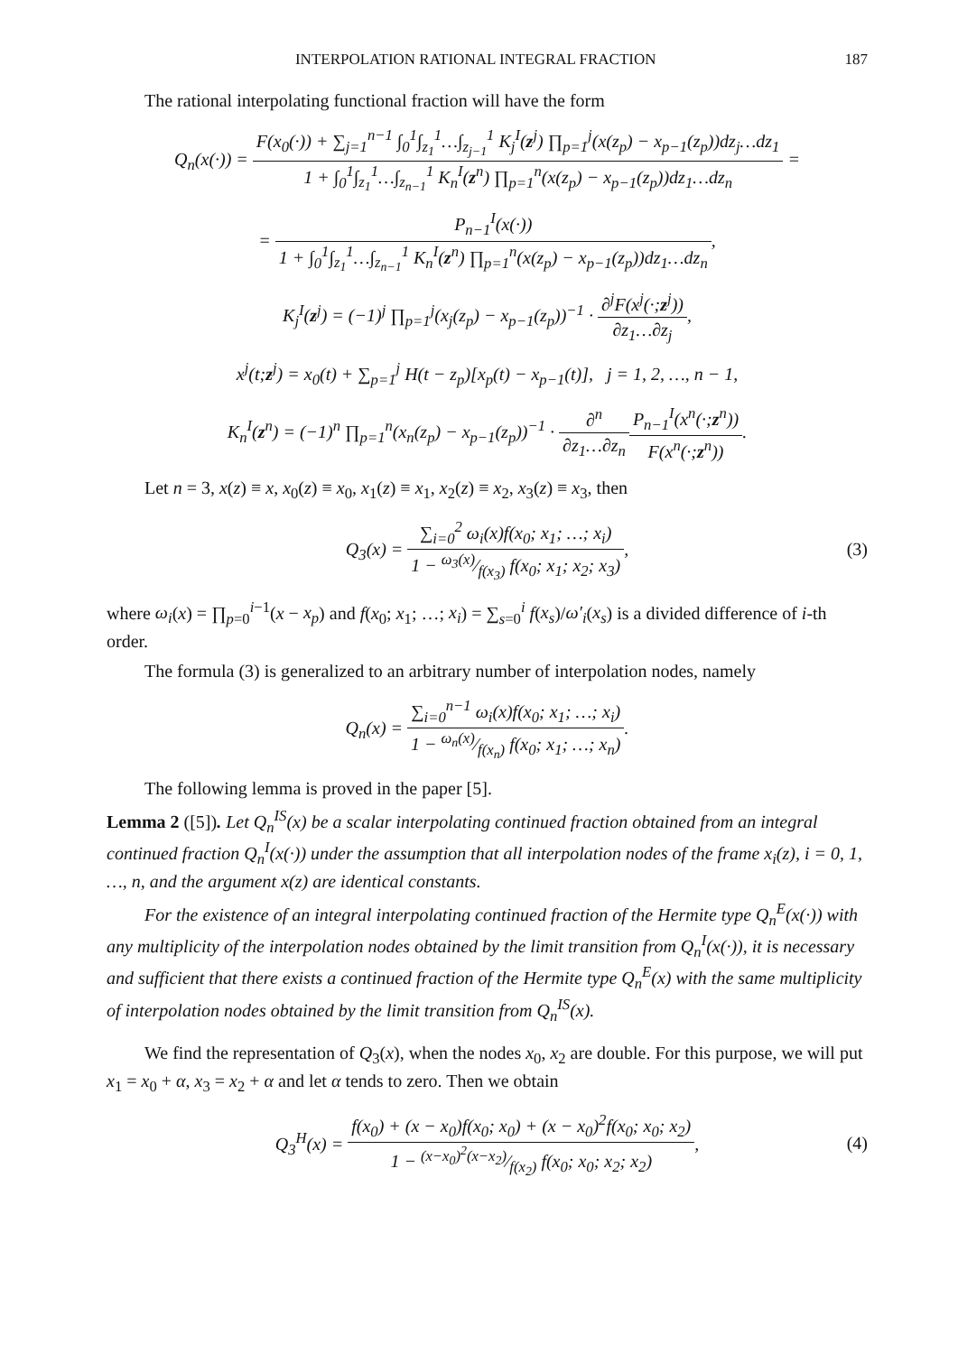INTERPOLATION RATIONAL INTEGRAL FRACTION 187
The rational interpolating functional fraction will have the form
Q<sub>n</sub>(x(·)) =
F(x<sub>0</sub>(·)) + ∑<sub>j=1</sub><sup>n−1</sup> ∫<sub>0</sub><sup>1</sup>∫<sub>z<sub>1</sub></sub><sup>1</sup>…∫<sub>z<sub>j−1</sub></sub><sup>1</sup> K<sub>j</sub><sup>I</sup>(z<sup>j</sup>) ∏<sub>p=1</sub><sup>j</sup>(x(z<sub>p</sub>) − x<sub>p−1</sub>(z<sub>p</sub>))dz<sub>j</sub>…dz<sub>1</sub>
1 + ∫<sub>0</sub><sup>1</sup>∫<sub>z<sub>1</sub></sub><sup>1</sup>…∫<sub>z<sub>n−1</sub></sub><sup>1</sup> K<sub>n</sub><sup>I</sup>(z<sup>n</sup>) ∏<sub>p=1</sub><sup>n</sup>(x(z<sub>p</sub>) − x<sub>p−1</sub>(z<sub>p</sub>))dz<sub>1</sub>…dz<sub>n</sub>
=
=
P<sub>n−1</sub><sup>I</sup>(x(·))
1 + ∫<sub>0</sub><sup>1</sup>∫<sub>z<sub>1</sub></sub><sup>1</sup>…∫<sub>z<sub>n−1</sub></sub><sup>1</sup> K<sub>n</sub><sup>I</sup>(z<sup>n</sup>) ∏<sub>p=1</sub><sup>n</sup>(x(z<sub>p</sub>) − x<sub>p−1</sub>(z<sub>p</sub>))dz<sub>1</sub>…dz<sub>n</sub>
,
K<sub>j</sub><sup>I</sup>(z<sup>j</sup>) = (−1)<sup>j</sup> ∏<sub>p=1</sub><sup>j</sup>(x<sub>j</sub>(z<sub>p</sub>) − x<sub>p−1</sub>(z<sub>p</sub>))<sup>−1</sup> ·
∂<sup>j</sup>F(x<sup>j</sup>(·;z<sup>j</sup>))
∂z<sub>1</sub>…∂z<sub>j</sub>
,
x<sup>j</sup>(t;z<sup>j</sup>) = x<sub>0</sub>(t) + ∑<sub>p=1</sub><sup>j</sup> H(t − z<sub>p</sub>)[x<sub>p</sub>(t) − x<sub>p−1</sub>(t)], j = 1, 2, …, n − 1,
K<sub>n</sub><sup>I</sup>(z<sup>n</sup>) = (−1)<sup>n</sup> ∏<sub>p=1</sub><sup>n</sup>(x<sub>n</sub>(z<sub>p</sub>) − x<sub>p−1</sub>(z<sub>p</sub>))<sup>−1</sup> ·
∂<sup>n</sup>
∂z<sub>1</sub>…∂z<sub>n</sub>
P<sub>n−1</sub><sup>I</sup>(x<sup>n</sup>(·;z<sup>n</sup>))
F(x<sup>n</sup>(·;z<sup>n</sup>))
.
Let n = 3, x(z) ≡ x, x<sub>0</sub>(z) ≡ x<sub>0</sub>, x<sub>1</sub>(z) ≡ x<sub>1</sub>, x<sub>2</sub>(z) ≡ x<sub>2</sub>, x<sub>3</sub>(z) ≡ x<sub>3</sub>, then
Q<sub>3</sub>(x) =
∑<sub>i=0</sub><sup>2</sup> ω<sub>i</sub>(x)f(x<sub>0</sub>; x<sub>1</sub>; …; x<sub>i</sub>)
1 − ω<sub>3</sub>(x)⁄f(x<sub>3</sub>) f(x<sub>0</sub>; x<sub>1</sub>; x<sub>2</sub>; x<sub>3</sub>)
, (3)
where ω<sub>i</sub>(x) = ∏<sub>p=0</sub><sup>i−1</sup>(x − x<sub>p</sub>) and f(x<sub>0</sub>; x<sub>1</sub>; …; x<sub>i</sub>) = ∑<sub>s=0</sub><sup>i</sup> f(x<sub>s</sub>)/ω′<sub>i</sub>(x<sub>s</sub>) is a divided difference of i-th order.
The formula (3) is generalized to an arbitrary number of interpolation nodes, namely
Q<sub>n</sub>(x) =
∑<sub>i=0</sub><sup>n−1</sup> ω<sub>i</sub>(x)f(x<sub>0</sub>; x<sub>1</sub>; …; x<sub>i</sub>)
1 − ω<sub>n</sub>(x)⁄f(x<sub>n</sub>) f(x<sub>0</sub>; x<sub>1</sub>; …; x<sub>n</sub>)
.
The following lemma is proved in the paper [5].
Lemma 2 ([5]). Let Q<sub>n</sub><sup>IS</sup>(x) be a scalar interpolating continued fraction obtained from an integral continued fraction Q<sub>n</sub><sup>I</sup>(x(·)) under the assumption that all interpolation nodes of the frame x<sub>i</sub>(z), i = 0, 1, …, n, and the argument x(z) are identical constants.
For the existence of an integral interpolating continued fraction of the Hermite type Q<sub>n</sub><sup>E</sup>(x(·)) with any multiplicity of the interpolation nodes obtained by the limit transition from Q<sub>n</sub><sup>I</sup>(x(·)), it is necessary and sufficient that there exists a continued fraction of the Hermite type Q<sub>n</sub><sup>E</sup>(x) with the same multiplicity of interpolation nodes obtained by the limit transition from Q<sub>n</sub><sup>IS</sup>(x).
We find the representation of Q<sub>3</sub>(x), when the nodes x<sub>0</sub>, x<sub>2</sub> are double. For this purpose, we will put x<sub>1</sub> = x<sub>0</sub> + α, x<sub>3</sub> = x<sub>2</sub> + α and let α tends to zero. Then we obtain
Q<sub>3</sub><sup>H</sup>(x) =
f(x<sub>0</sub>) + (x − x<sub>0</sub>)f(x<sub>0</sub>; x<sub>0</sub>) + (x − x<sub>0</sub>)<sup>2</sup>f(x<sub>0</sub>; x<sub>0</sub>; x<sub>2</sub>)
1 − (x−x<sub>0</sub>)<sup>2</sup>(x−x<sub>2</sub>)⁄f(x<sub>2</sub>) f(x<sub>0</sub>; x<sub>0</sub>; x<sub>2</sub>; x<sub>2</sub>)
, (4)